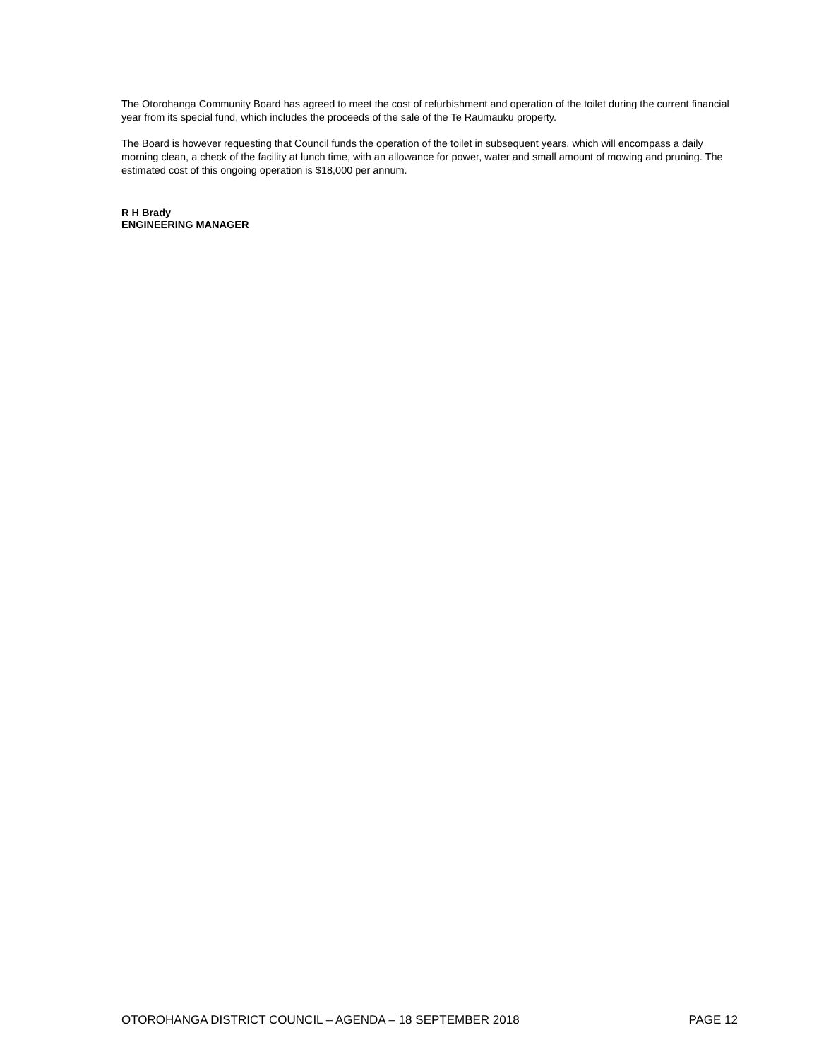The Otorohanga Community Board has agreed to meet the cost of refurbishment and operation of the toilet during the current financial year from its special fund, which includes the proceeds of the sale of the Te Raumauku property.
The Board is however requesting that Council funds the operation of the toilet in subsequent years, which will encompass a daily morning clean, a check of the facility at lunch time, with an allowance for power, water and small amount of mowing and pruning. The estimated cost of this ongoing operation is $18,000 per annum.
R H Brady
ENGINEERING MANAGER
OTOROHANGA DISTRICT COUNCIL – AGENDA – 18 SEPTEMBER 2018 PAGE 12